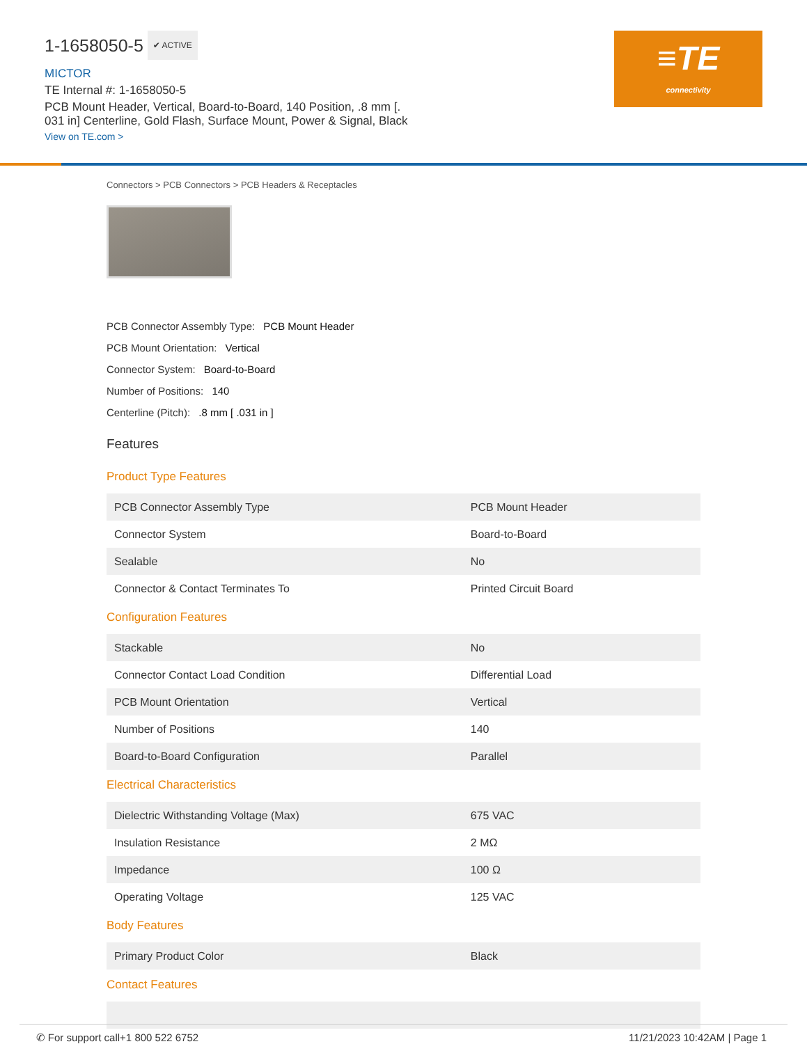1-1658050-5 ✔ ACTIVE
MICTOR
TE Internal #: 1-1658050-5
PCB Mount Header, Vertical, Board-to-Board, 140 Position, .8 mm [.
031 in] Centerline, Gold Flash, Surface Mount, Power & Signal, Black
View on TE.com >
≡TE
connectivity
Connectors > PCB Connectors > PCB Headers & Receptacles
PCB Connector Assembly Type: PCB Mount Header
PCB Mount Orientation: Vertical
Connector System: Board-to-Board
Number of Positions: 140
Centerline (Pitch): .8 mm [ .031 in ]
Features
Product Type Features
| PCB Connector Assembly Type | PCB Mount Header |
| Connector System | Board-to-Board |
| Sealable | No |
| Connector & Contact Terminates To | Printed Circuit Board |
Configuration Features
| Stackable | No |
| Connector Contact Load Condition | Differential Load |
| PCB Mount Orientation | Vertical |
| Number of Positions | 140 |
| Board-to-Board Configuration | Parallel |
Electrical Characteristics
| Dielectric Withstanding Voltage (Max) | 675 VAC |
| Insulation Resistance | 2 MΩ |
| Impedance | 100 Ω |
| Operating Voltage | 125 VAC |
Body Features
| Primary Product Color | Black |
Contact Features
✆ For support call+1 800 522 6752 11/21/2023 10:42AM | Page 1